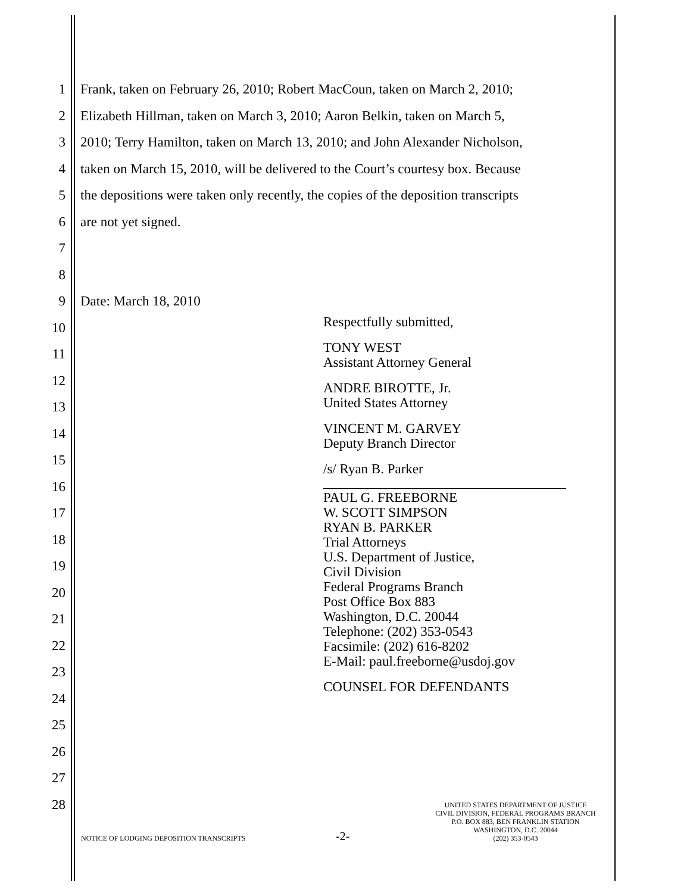1 Frank, taken on February 26, 2010; Robert MacCoun, taken on March 2, 2010;
2 Elizabeth Hillman, taken on March 3, 2010; Aaron Belkin, taken on March 5,
3 2010; Terry Hamilton, taken on March 13, 2010; and John Alexander Nicholson,
4 taken on March 15, 2010, will be delivered to the Court’s courtesy box. Because
5 the depositions were taken only recently, the copies of the deposition transcripts
6 are not yet signed.
7
8
9 Date: March 18, 2010
10
11
12
13
14
15
16
17
18
19
20
21
22
23
24
25
26
27
28
Respectfully submitted,
TONY WEST
Assistant Attorney General
ANDRE BIROTTE, Jr.
United States Attorney
VINCENT M. GARVEY
Deputy Branch Director
/s/ Ryan B. Parker
PAUL G. FREEBORNE
W. SCOTT SIMPSON
RYAN B. PARKER
Trial Attorneys
U.S. Department of Justice,
Civil Division
Federal Programs Branch
Post Office Box 883
Washington, D.C. 20044
Telephone: (202) 353-0543
Facsimile: (202) 616-8202
E-Mail: paul.freeborne@usdoj.gov
COUNSEL FOR DEFENDANTS
NOTICE OF LODGING DEPOSITION TRANSCRIPTS
-2-
UNITED STATES DEPARTMENT OF JUSTICE
CIVIL DIVISION, FEDERAL PROGRAMS BRANCH
P.O. BOX 883, BEN FRANKLIN STATION
WASHINGTON, D.C. 20044
(202) 353-0543